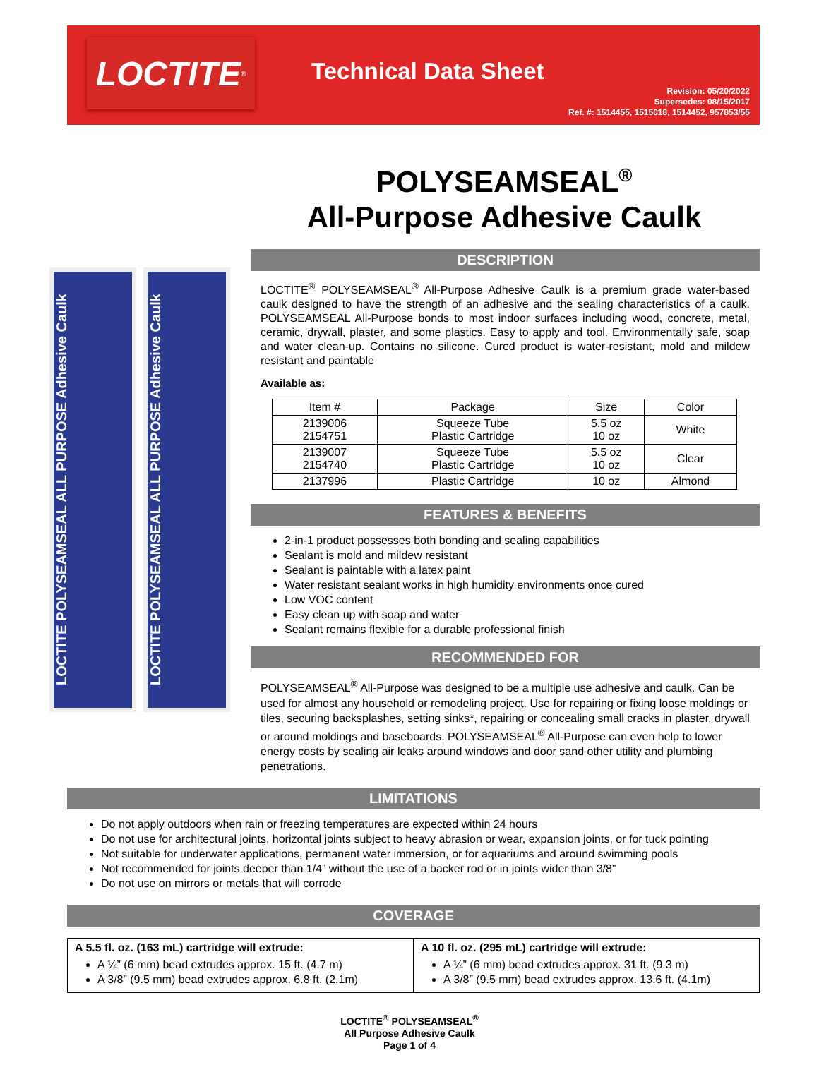LOCTITE<sup>®</sup>
Technical Data Sheet
Revision: 05/20/2022
Supersedes: 08/15/2017
Ref. #: 1514455, 1515018, 1514452, 957853/55
POLYSEAMSEAL<sup>®</sup>
All-Purpose Adhesive Caulk
LOCTITE POLYSEAMSEAL ALL PURPOSE Adhesive Caulk
LOCTITE POLYSEAMSEAL ALL PURPOSE Adhesive Caulk
DESCRIPTION
LOCTITE<sup>®</sup> POLYSEAMSEAL<sup>®</sup> All-Purpose Adhesive Caulk is a premium grade water-based caulk designed to have the strength of an adhesive and the sealing characteristics of a caulk. POLYSEAMSEAL All-Purpose bonds to most indoor surfaces including wood, concrete, metal, ceramic, drywall, plaster, and some plastics. Easy to apply and tool. Environmentally safe, soap and water clean-up. Contains no silicone. Cured product is water-resistant, mold and mildew resistant and paintable
Available as:
| Item # | Package | Size | Color |
| --- | --- | --- | --- |
| 2139006 2154751 | Squeeze Tube Plastic Cartridge | 5.5 oz 10 oz | White |
| 2139007 2154740 | Squeeze Tube Plastic Cartridge | 5.5 oz 10 oz | Clear |
| 2137996 | Plastic Cartridge | 10 oz | Almond |
FEATURES & BENEFITS
2-in-1 product possesses both bonding and sealing capabilities
Sealant is mold and mildew resistant
Sealant is paintable with a latex paint
Water resistant sealant works in high humidity environments once cured
Low VOC content
Easy clean up with soap and water
Sealant remains flexible for a durable professional finish
RECOMMENDED FOR
POLYSEAMSEAL<sup>®</sup> All-Purpose was designed to be a multiple use adhesive and caulk. Can be used for almost any household or remodeling project. Use for repairing or fixing loose moldings or tiles, securing backsplashes, setting sinks*, repairing or concealing small cracks in plaster, drywall or around moldings and baseboards. POLYSEAMSEAL<sup>®</sup> All-Purpose can even help to lower energy costs by sealing air leaks around windows and door sand other utility and plumbing penetrations.
LIMITATIONS
Do not apply outdoors when rain or freezing temperatures are expected within 24 hours
Do not use for architectural joints, horizontal joints subject to heavy abrasion or wear, expansion joints, or for tuck pointing
Not suitable for underwater applications, permanent water immersion, or for aquariums and around swimming pools
Not recommended for joints deeper than 1/4” without the use of a backer rod or in joints wider than 3/8”
Do not use on mirrors or metals that will corrode
COVERAGE
A 5.5 fl. oz. (163 mL) cartridge will extrude:
A ¼” (6 mm) bead extrudes approx. 15 ft. (4.7 m)
A 3/8” (9.5 mm) bead extrudes approx. 6.8 ft. (2.1m)
A 10 fl. oz. (295 mL) cartridge will extrude:
A ¼” (6 mm) bead extrudes approx. 31 ft. (9.3 m)
A 3/8” (9.5 mm) bead extrudes approx. 13.6 ft. (4.1m)
LOCTITE<sup>®</sup> POLYSEAMSEAL<sup>®</sup>
All Purpose Adhesive Caulk
Page 1 of 4